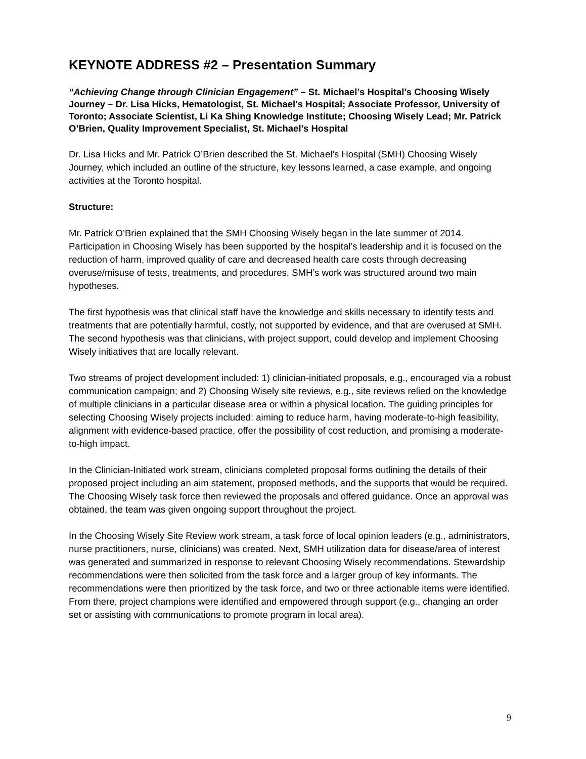KEYNOTE ADDRESS #2 – Presentation Summary
“Achieving Change through Clinician Engagement” – St. Michael’s Hospital’s Choosing Wisely Journey – Dr. Lisa Hicks, Hematologist, St. Michael's Hospital; Associate Professor, University of Toronto; Associate Scientist, Li Ka Shing Knowledge Institute; Choosing Wisely Lead; Mr. Patrick O’Brien, Quality Improvement Specialist, St. Michael’s Hospital
Dr. Lisa Hicks and Mr. Patrick O’Brien described the St. Michael’s Hospital (SMH) Choosing Wisely Journey, which included an outline of the structure, key lessons learned, a case example, and ongoing activities at the Toronto hospital.
Structure:
Mr. Patrick O’Brien explained that the SMH Choosing Wisely began in the late summer of 2014. Participation in Choosing Wisely has been supported by the hospital’s leadership and it is focused on the reduction of harm, improved quality of care and decreased health care costs through decreasing overuse/misuse of tests, treatments, and procedures. SMH’s work was structured around two main hypotheses.
The first hypothesis was that clinical staff have the knowledge and skills necessary to identify tests and treatments that are potentially harmful, costly, not supported by evidence, and that are overused at SMH. The second hypothesis was that clinicians, with project support, could develop and implement Choosing Wisely initiatives that are locally relevant.
Two streams of project development included: 1) clinician-initiated proposals, e.g., encouraged via a robust communication campaign; and 2) Choosing Wisely site reviews, e.g., site reviews relied on the knowledge of multiple clinicians in a particular disease area or within a physical location. The guiding principles for selecting Choosing Wisely projects included: aiming to reduce harm, having moderate-to-high feasibility, alignment with evidence-based practice, offer the possibility of cost reduction, and promising a moderate-to-high impact.
In the Clinician-Initiated work stream, clinicians completed proposal forms outlining the details of their proposed project including an aim statement, proposed methods, and the supports that would be required. The Choosing Wisely task force then reviewed the proposals and offered guidance. Once an approval was obtained, the team was given ongoing support throughout the project.
In the Choosing Wisely Site Review work stream, a task force of local opinion leaders (e.g., administrators, nurse practitioners, nurse, clinicians) was created. Next, SMH utilization data for disease/area of interest was generated and summarized in response to relevant Choosing Wisely recommendations. Stewardship recommendations were then solicited from the task force and a larger group of key informants. The recommendations were then prioritized by the task force, and two or three actionable items were identified. From there, project champions were identified and empowered through support (e.g., changing an order set or assisting with communications to promote program in local area).
9